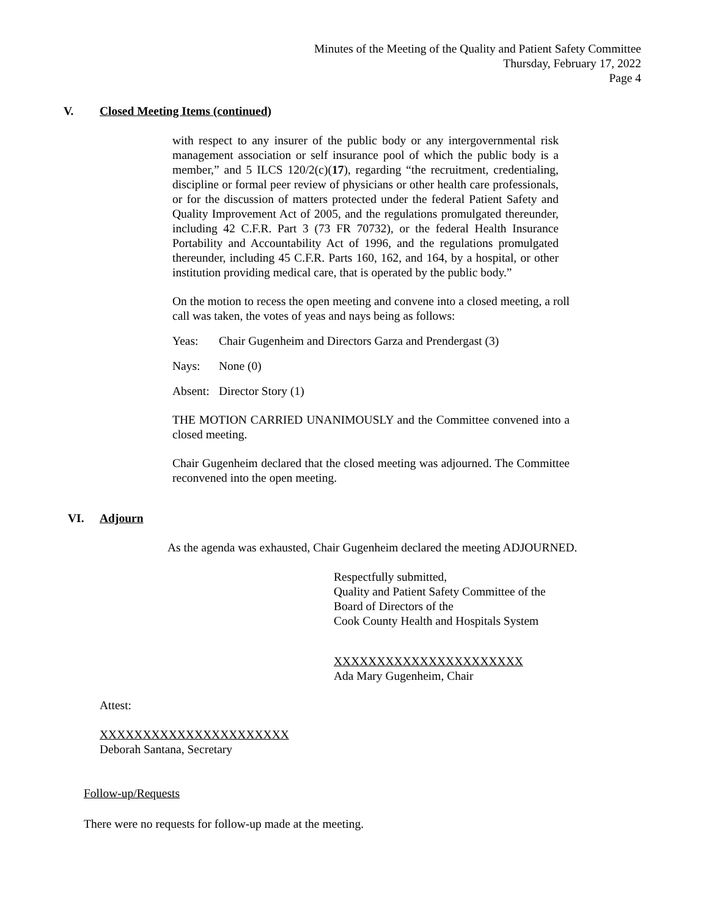Minutes of the Meeting of the Quality and Patient Safety Committee
Thursday, February 17, 2022
Page 4
V. Closed Meeting Items (continued)
with respect to any insurer of the public body or any intergovernmental risk management association or self insurance pool of which the public body is a member,” and 5 ILCS 120/2(c)(17), regarding “the recruitment, credentialing, discipline or formal peer review of physicians or other health care professionals, or for the discussion of matters protected under the federal Patient Safety and Quality Improvement Act of 2005, and the regulations promulgated thereunder, including 42 C.F.R. Part 3 (73 FR 70732), or the federal Health Insurance Portability and Accountability Act of 1996, and the regulations promulgated thereunder, including 45 C.F.R. Parts 160, 162, and 164, by a hospital, or other institution providing medical care, that is operated by the public body.”
On the motion to recess the open meeting and convene into a closed meeting, a roll call was taken, the votes of yeas and nays being as follows:
Yeas: Chair Gugenheim and Directors Garza and Prendergast (3)
Nays: None (0)
Absent: Director Story (1)
THE MOTION CARRIED UNANIMOUSLY and the Committee convened into a closed meeting.
Chair Gugenheim declared that the closed meeting was adjourned. The Committee reconvened into the open meeting.
VI. Adjourn
As the agenda was exhausted, Chair Gugenheim declared the meeting ADJOURNED.
Respectfully submitted,
Quality and Patient Safety Committee of the
Board of Directors of the
Cook County Health and Hospitals System
XXXXXXXXXXXXXXXXXXXXXX
Ada Mary Gugenheim, Chair
Attest:
XXXXXXXXXXXXXXXXXXXXXX
Deborah Santana, Secretary
Follow-up/Requests
There were no requests for follow-up made at the meeting.